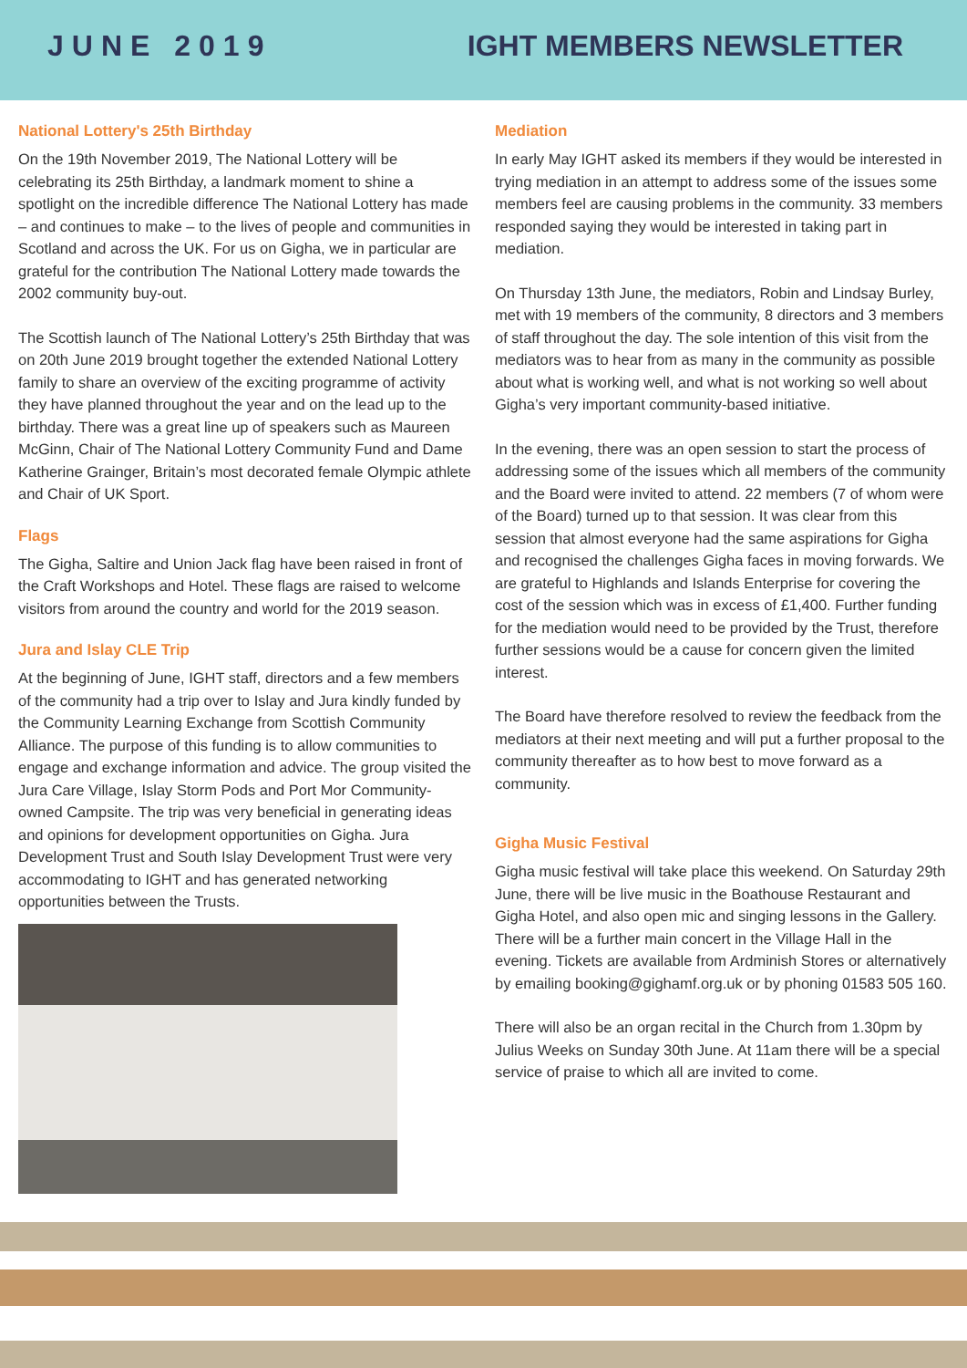JUNE 2019 IGHT MEMBERS NEWSLETTER
National Lottery's 25th Birthday
On the 19th November 2019, The National Lottery will be celebrating its 25th Birthday, a landmark moment to shine a spotlight on the incredible difference The National Lottery has made – and continues to make – to the lives of people and communities in Scotland and across the UK. For us on Gigha, we in particular are grateful for the contribution The National Lottery made towards the 2002 community buy-out.
The Scottish launch of The National Lottery’s 25th Birthday that was on 20th June 2019 brought together the extended National Lottery family to share an overview of the exciting programme of activity they have planned throughout the year and on the lead up to the birthday. There was a great line up of speakers such as Maureen McGinn, Chair of The National Lottery Community Fund and Dame Katherine Grainger, Britain’s most decorated female Olympic athlete and Chair of UK Sport.
Flags
The Gigha, Saltire and Union Jack flag have been raised in front of the Craft Workshops and Hotel. These flags are raised to welcome visitors from around the country and world for the 2019 season.
Jura and Islay CLE Trip
At the beginning of June, IGHT staff, directors and a few members of the community had a trip over to Islay and Jura kindly funded by the Community Learning Exchange from Scottish Community Alliance. The purpose of this funding is to allow communities to engage and exchange information and advice. The group visited the Jura Care Village, Islay Storm Pods and Port Mor Community-owned Campsite. The trip was very beneficial in generating ideas and opinions for development opportunities on Gigha. Jura Development Trust and South Islay Development Trust were very accommodating to IGHT and has generated networking opportunities between the Trusts.
Mediation
In early May IGHT asked its members if they would be interested in trying mediation in an attempt to address some of the issues some members feel are causing problems in the community. 33 members responded saying they would be interested in taking part in mediation.
On Thursday 13th June, the mediators, Robin and Lindsay Burley, met with 19 members of the community, 8 directors and 3 members of staff throughout the day. The sole intention of this visit from the mediators was to hear from as many in the community as possible about what is working well, and what is not working so well about Gigha’s very important community-based initiative.
In the evening, there was an open session to start the process of addressing some of the issues which all members of the community and the Board were invited to attend. 22 members (7 of whom were of the Board) turned up to that session. It was clear from this session that almost everyone had the same aspirations for Gigha and recognised the challenges Gigha faces in moving forwards. We are grateful to Highlands and Islands Enterprise for covering the cost of the session which was in excess of £1,400. Further funding for the mediation would need to be provided by the Trust, therefore further sessions would be a cause for concern given the limited interest.
The Board have therefore resolved to review the feedback from the mediators at their next meeting and will put a further proposal to the community thereafter as to how best to move forward as a community.
Gigha Music Festival
Gigha music festival will take place this weekend. On Saturday 29th June, there will be live music in the Boathouse Restaurant and Gigha Hotel, and also open mic and singing lessons in the Gallery. There will be a further main concert in the Village Hall in the evening. Tickets are available from Ardminish Stores or alternatively by emailing booking@gighamf.org.uk or by phoning 01583 505 160.
There will also be an organ recital in the Church from 1.30pm by Julius Weeks on Sunday 30th June. At 11am there will be a special service of praise to which all are invited to come.